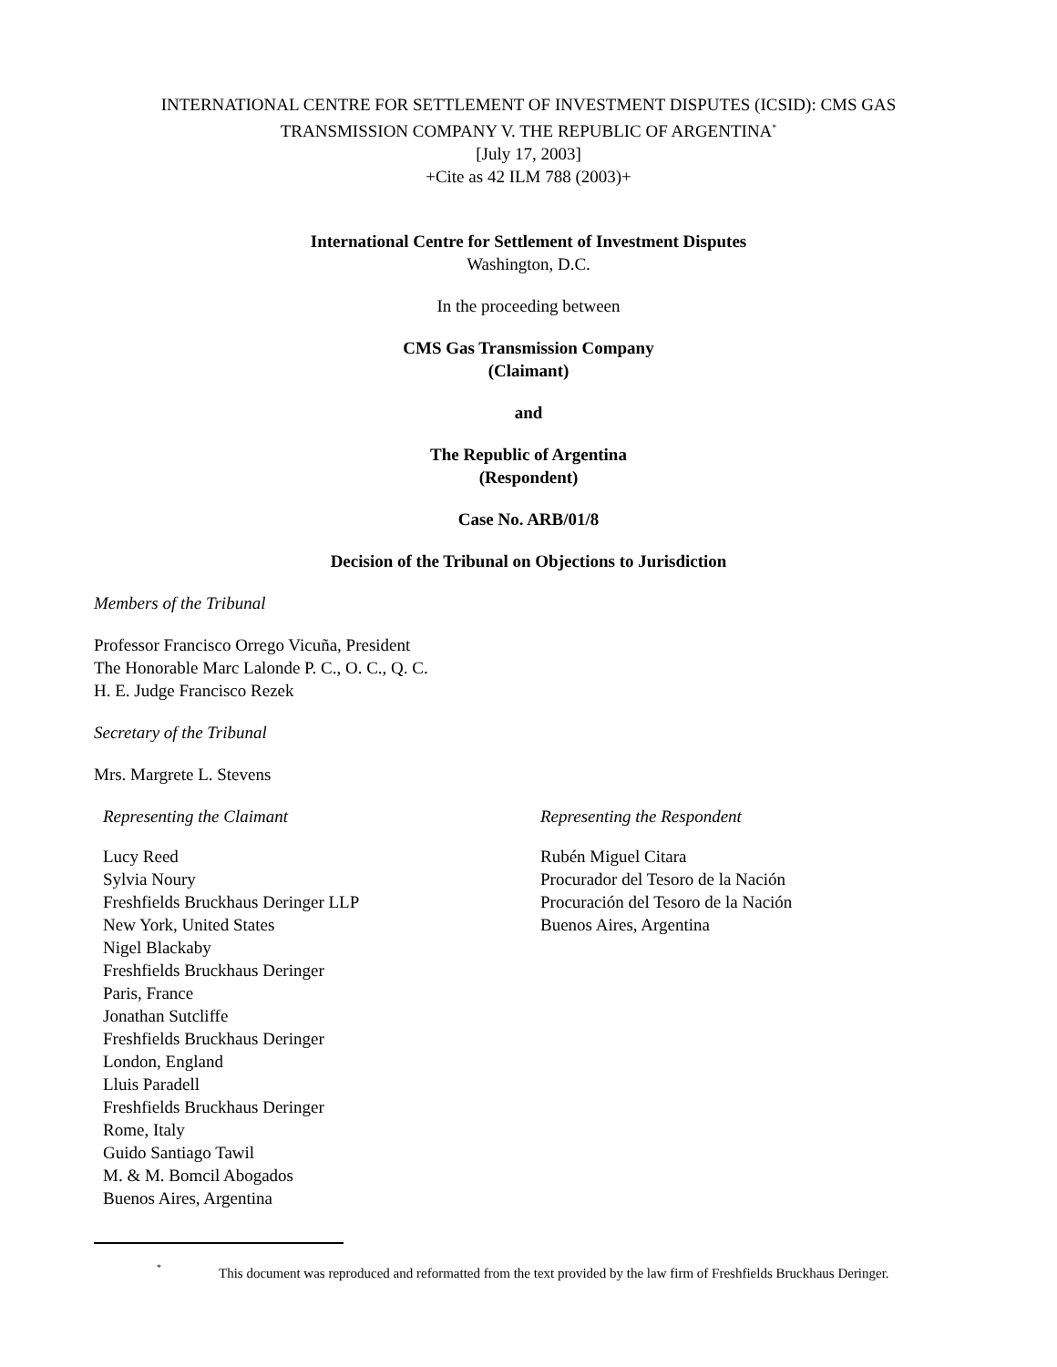INTERNATIONAL CENTRE FOR SETTLEMENT OF INVESTMENT DISPUTES (ICSID): CMS GAS
TRANSMISSION COMPANY V. THE REPUBLIC OF ARGENTINA<sup>*</sup>
[July 17, 2003]
+Cite as 42 ILM 788 (2003)+
International Centre for Settlement of Investment Disputes
Washington, D.C.
In the proceeding between
CMS Gas Transmission Company
(Claimant)
and
The Republic of Argentina
(Respondent)
Case No. ARB/01/8
Decision of the Tribunal on Objections to Jurisdiction
Members of the Tribunal
Professor Francisco Orrego Vicuña, President
The Honorable Marc Lalonde P. C., O. C., Q. C.
H. E. Judge Francisco Rezek
Secretary of the Tribunal
Mrs. Margrete L. Stevens
Representing the Claimant
Lucy Reed
Sylvia Noury
Freshfields Bruckhaus Deringer LLP
New York, United States
Nigel Blackaby
Freshfields Bruckhaus Deringer
Paris, France
Jonathan Sutcliffe
Freshfields Bruckhaus Deringer
London, England
Lluis Paradell
Freshfields Bruckhaus Deringer
Rome, Italy
Guido Santiago Tawil
M. & M. Bomcil Abogados
Buenos Aires, Argentina
Representing the Respondent
Rubén Miguel Citara
Procurador del Tesoro de la Nación
Procuración del Tesoro de la Nación
Buenos Aires, Argentina
* This document was reproduced and reformatted from the text provided by the law firm of Freshfields Bruckhaus Deringer.